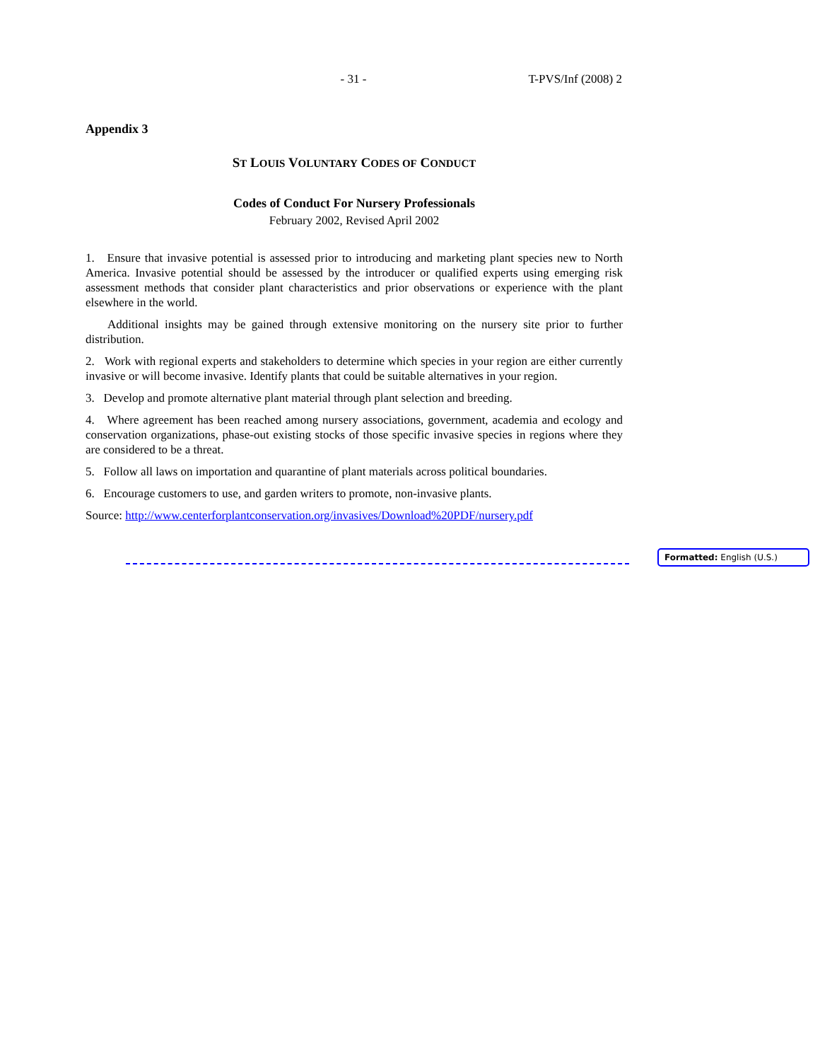- 31 - T-PVS/Inf (2008) 2
Appendix 3
ST LOUIS VOLUNTARY CODES OF CONDUCT
Codes of Conduct For Nursery Professionals
February 2002, Revised April 2002
1. Ensure that invasive potential is assessed prior to introducing and marketing plant species new to North America. Invasive potential should be assessed by the introducer or qualified experts using emerging risk assessment methods that consider plant characteristics and prior observations or experience with the plant elsewhere in the world.
Additional insights may be gained through extensive monitoring on the nursery site prior to further distribution.
2. Work with regional experts and stakeholders to determine which species in your region are either currently invasive or will become invasive. Identify plants that could be suitable alternatives in your region.
3. Develop and promote alternative plant material through plant selection and breeding.
4. Where agreement has been reached among nursery associations, government, academia and ecology and conservation organizations, phase-out existing stocks of those specific invasive species in regions where they are considered to be a threat.
5. Follow all laws on importation and quarantine of plant materials across political boundaries.
6. Encourage customers to use, and garden writers to promote, non-invasive plants.
Source: http://www.centerforplantconservation.org/invasives/Download%20PDF/nursery.pdf
Formatted: English (U.S.)